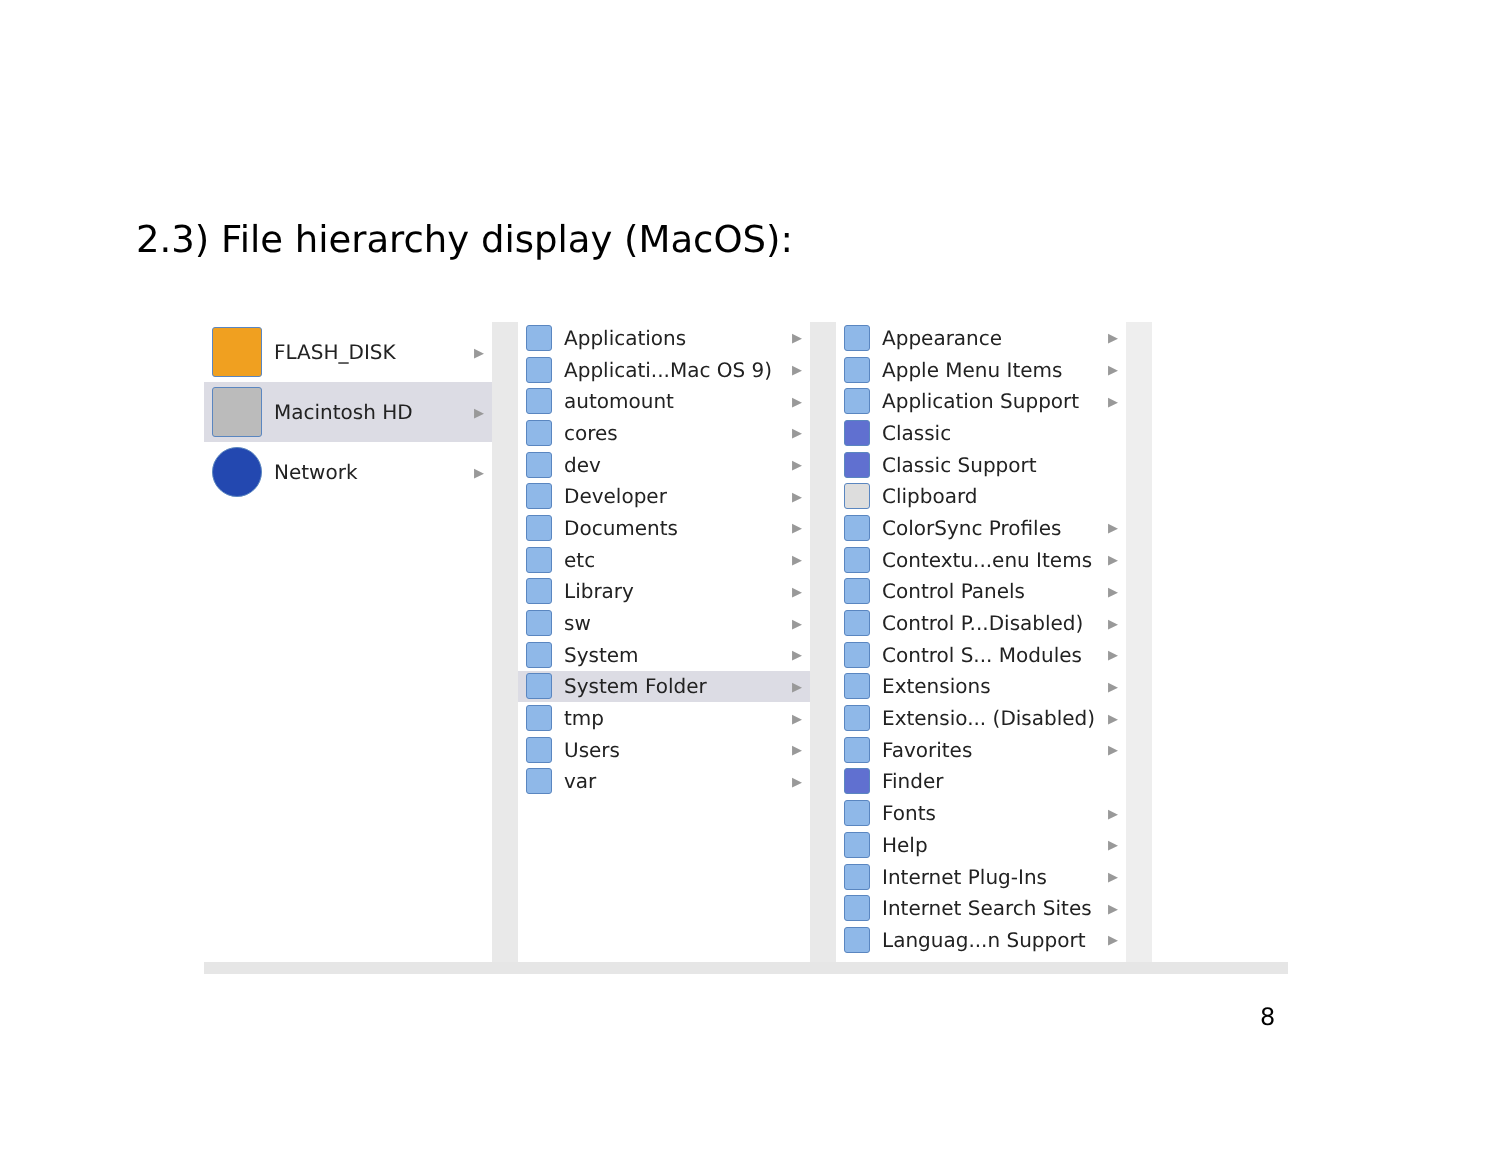2.3) File hierarchy display (MacOS):
FLASH_DISK ▶
Macintosh HD ▶
Network ▶
Applications ▶
Applicati...Mac OS 9) ▶
automount ▶
cores ▶
dev ▶
Developer ▶
Documents ▶
etc ▶
Library ▶
sw ▶
System ▶
System Folder ▶
tmp ▶
Users ▶
var ▶
Appearance ▶
Apple Menu Items ▶
Application Support ▶
Classic
Classic Support
Clipboard
ColorSync Profiles ▶
Contextu...enu Items ▶
Control Panels ▶
Control P...Disabled) ▶
Control S... Modules ▶
Extensions ▶
Extensio... (Disabled) ▶
Favorites ▶
Finder
Fonts ▶
Help ▶
Internet Plug-Ins ▶
Internet Search Sites ▶
Languag...n Support ▶
8